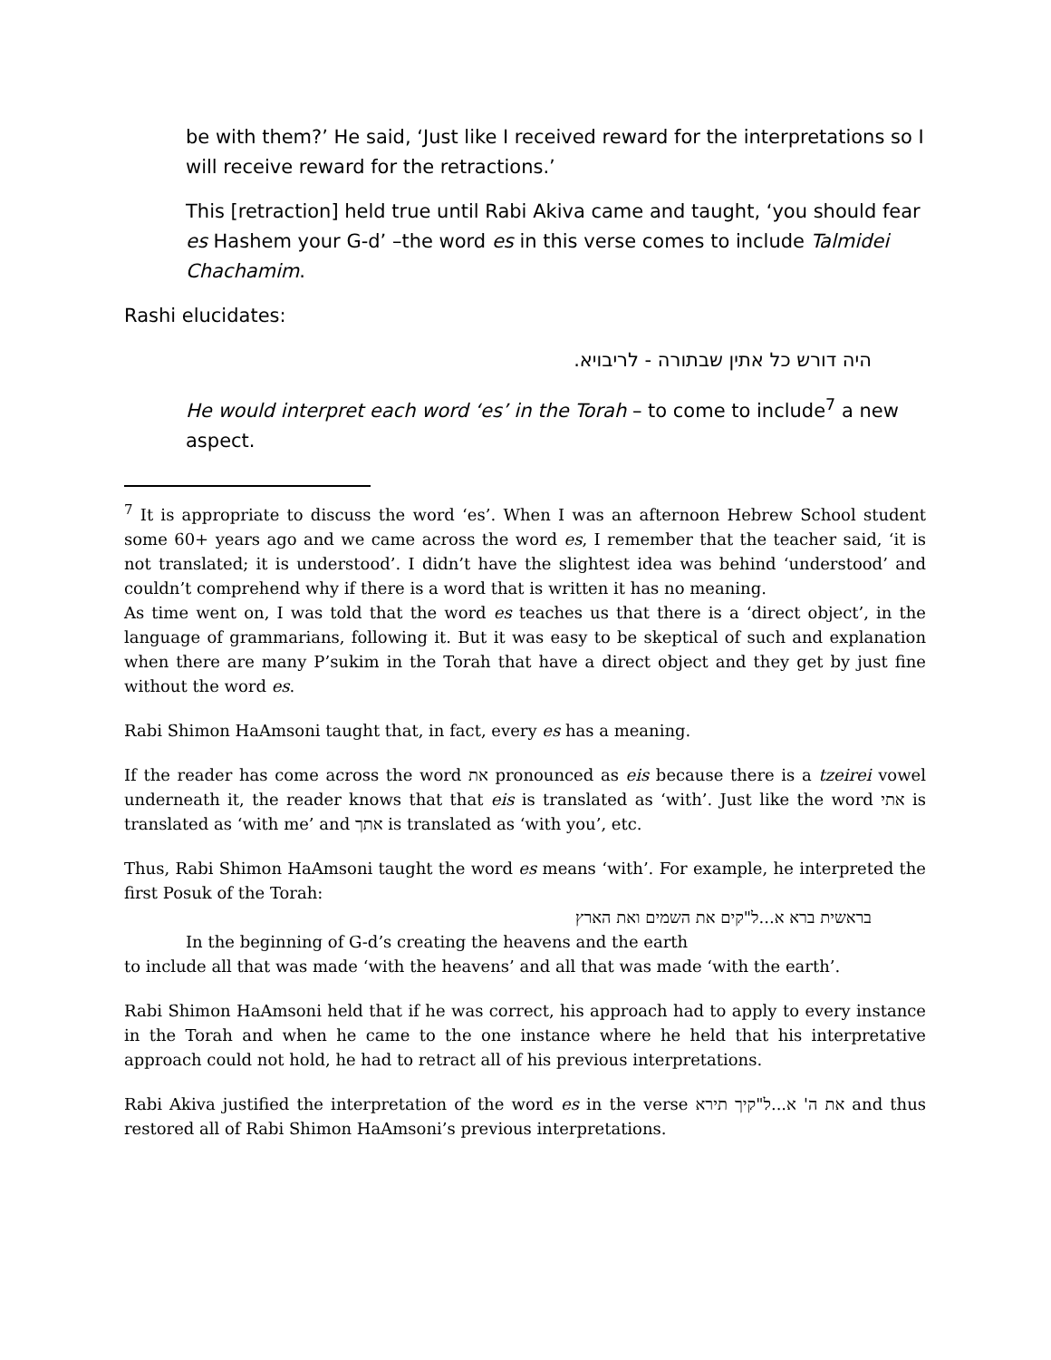be with them?’ He said, ‘Just like I received reward for the interpretations so I will receive reward for the retractions.’
This [retraction] held true until Rabi Akiva came and taught, ‘you should fear es Hashem your G-d’ –the word es in this verse comes to include Talmidei Chachamim.
Rashi elucidates:
היה דורש כל אתין שבתורה - לריבויא.
He would interpret each word ‘es’ in the Torah – to come to include<sup>7</sup> a new aspect.
<sup>7</sup> It is appropriate to discuss the word ‘es’. When I was an afternoon Hebrew School student some 60+ years ago and we came across the word es, I remember that the teacher said, ‘it is not translated; it is understood’. I didn’t have the slightest idea was behind ‘understood’ and couldn’t comprehend why if there is a word that is written it has no meaning.
As time went on, I was told that the word es teaches us that there is a ‘direct object’, in the language of grammarians, following it. But it was easy to be skeptical of such and explanation when there are many P’sukim in the Torah that have a direct object and they get by just fine without the word es.
Rabi Shimon HaAmsoni taught that, in fact, every es has a meaning.
If the reader has come across the word את pronounced as eis because there is a tzeirei vowel underneath it, the reader knows that that eis is translated as ‘with’. Just like the word אתי is translated as ‘with me’ and אתך is translated as ‘with you’, etc.
Thus, Rabi Shimon HaAmsoni taught the word es means ‘with’. For example, he interpreted the first Posuk of the Torah:
בראשית ברא א...ל"קים את השמים ואת הארץ
In the beginning of G-d’s creating the heavens and the earth
to include all that was made ‘with the heavens’ and all that was made ‘with the earth’.
Rabi Shimon HaAmsoni held that if he was correct, his approach had to apply to every instance in the Torah and when he came to the one instance where he held that his interpretative approach could not hold, he had to retract all of his previous interpretations.
Rabi Akiva justified the interpretation of the word es in the verse את ה' א...ל"קיך תירא and thus restored all of Rabi Shimon HaAmsoni’s previous interpretations.